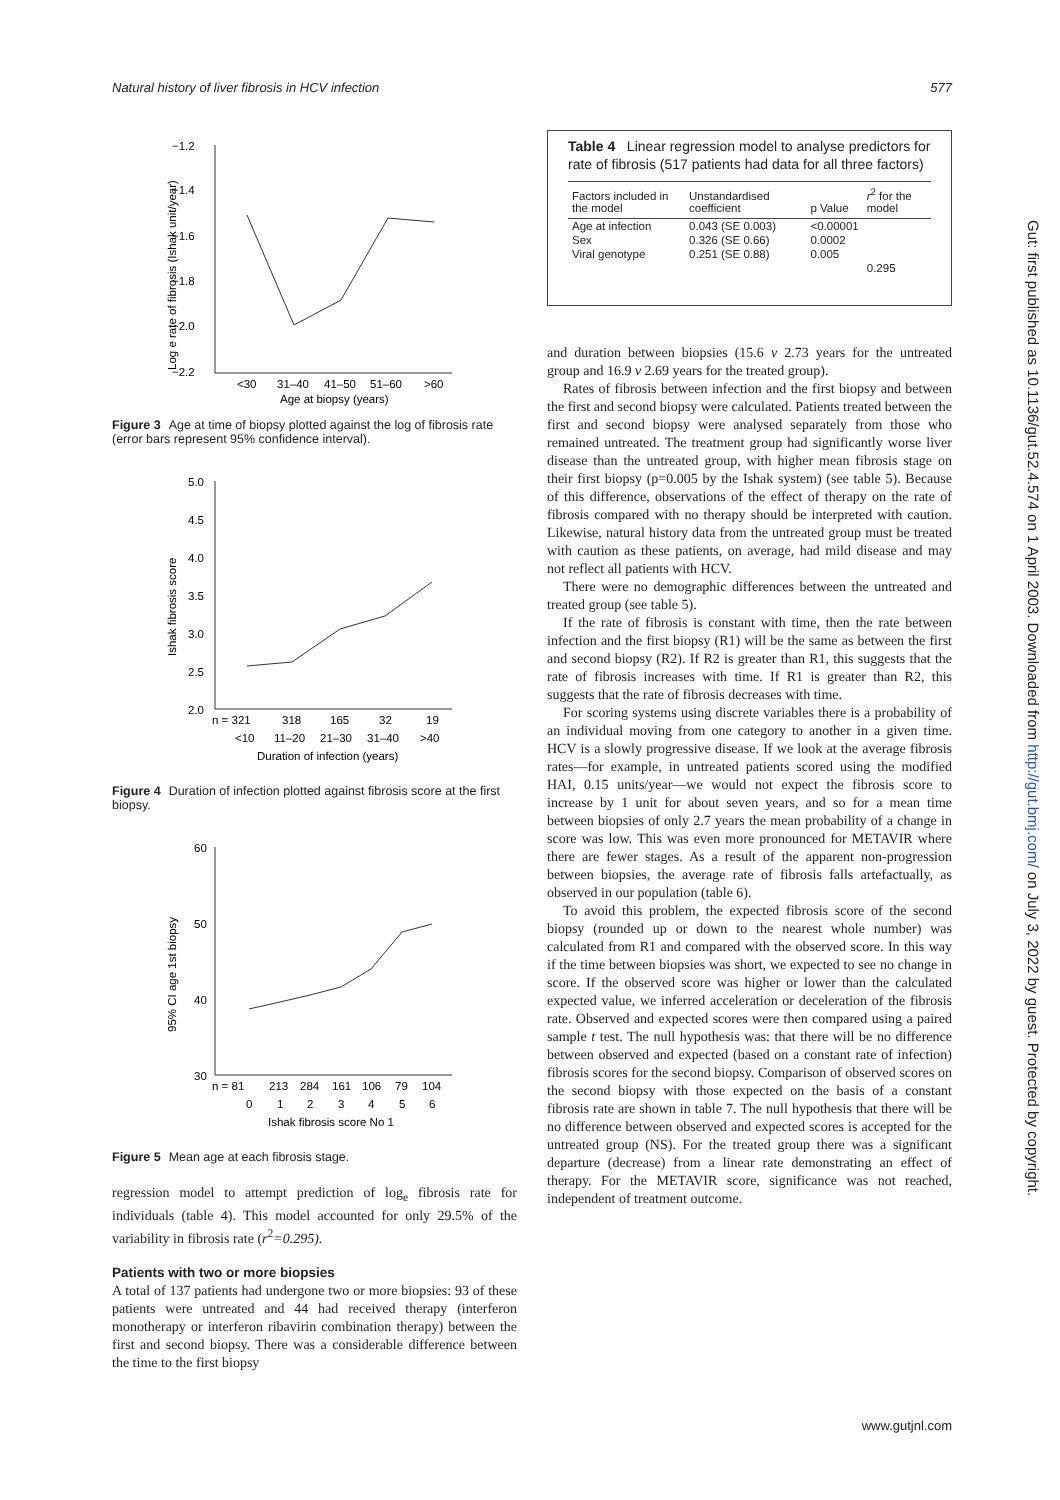Natural history of liver fibrosis in HCV infection 577
−1.2
−1.4
−1.6
−1.8
−2.0
−2.2
<30
31–40
41–50
51–60
>60
Age at biopsy (years)
Log e rate of fibrosis (Ishak unit/year)
Figure 3 Age at time of biopsy plotted against the log of fibrosis rate (error bars represent 95% confidence interval).
5.0
4.5
4.0
3.5
3.0
2.5
2.0
n = 321
318
165
32
19
<10
11–20
21–30
31–40
>40
Duration of infection (years)
Ishak fibrosis score
Figure 4 Duration of infection plotted against fibrosis score at the first biopsy.
60
50
40
30
n = 81
213
284
161
106
79
104
0
1
2
3
4
5
6
Ishak fibrosis score No 1
95% CI age 1st biopsy
Figure 5 Mean age at each fibrosis stage.
regression model to attempt prediction of log<sub>e</sub> fibrosis rate for individuals (table 4). This model accounted for only 29.5% of the variability in fibrosis rate (r<sup>2</sup>=0.295).
Patients with two or more biopsies
A total of 137 patients had undergone two or more biopsies: 93 of these patients were untreated and 44 had received therapy (interferon monotherapy or interferon ribavirin combination therapy) between the first and second biopsy. There was a considerable difference between the time to the first biopsy
Table 4 Linear regression model to analyse predictors for rate of fibrosis (517 patients had data for all three factors)
| Factors included in the model | Unstandardised coefficient | p Value | r<sup>2</sup> for the model |
| --- | --- | --- | --- |
| Age at infection | 0.043 (SE 0.003) | <0.00001 | |
| Sex | 0.326 (SE 0.66) | 0.0002 | |
| Viral genotype | 0.251 (SE 0.88) | 0.005 | |
| | | | 0.295 |
and duration between biopsies (15.6 v 2.73 years for the untreated group and 16.9 v 2.69 years for the treated group).
Rates of fibrosis between infection and the first biopsy and between the first and second biopsy were calculated. Patients treated between the first and second biopsy were analysed separately from those who remained untreated. The treatment group had significantly worse liver disease than the untreated group, with higher mean fibrosis stage on their first biopsy (p=0.005 by the Ishak system) (see table 5). Because of this difference, observations of the effect of therapy on the rate of fibrosis compared with no therapy should be interpreted with caution. Likewise, natural history data from the untreated group must be treated with caution as these patients, on average, had mild disease and may not reflect all patients with HCV.
There were no demographic differences between the untreated and treated group (see table 5).
If the rate of fibrosis is constant with time, then the rate between infection and the first biopsy (R1) will be the same as between the first and second biopsy (R2). If R2 is greater than R1, this suggests that the rate of fibrosis increases with time. If R1 is greater than R2, this suggests that the rate of fibrosis decreases with time.
For scoring systems using discrete variables there is a probability of an individual moving from one category to another in a given time. HCV is a slowly progressive disease. If we look at the average fibrosis rates—for example, in untreated patients scored using the modified HAI, 0.15 units/year—we would not expect the fibrosis score to increase by 1 unit for about seven years, and so for a mean time between biopsies of only 2.7 years the mean probability of a change in score was low. This was even more pronounced for METAVIR where there are fewer stages. As a result of the apparent non-progression between biopsies, the average rate of fibrosis falls artefactually, as observed in our population (table 6).
To avoid this problem, the expected fibrosis score of the second biopsy (rounded up or down to the nearest whole number) was calculated from R1 and compared with the observed score. In this way if the time between biopsies was short, we expected to see no change in score. If the observed score was higher or lower than the calculated expected value, we inferred acceleration or deceleration of the fibrosis rate. Observed and expected scores were then compared using a paired sample t test. The null hypothesis was: that there will be no difference between observed and expected (based on a constant rate of infection) fibrosis scores for the second biopsy. Comparison of observed scores on the second biopsy with those expected on the basis of a constant fibrosis rate are shown in table 7. The null hypothesis that there will be no difference between observed and expected scores is accepted for the untreated group (NS). For the treated group there was a significant departure (decrease) from a linear rate demonstrating an effect of therapy. For the METAVIR score, significance was not reached, independent of treatment outcome.
Gut: first published as 10.1136/gut.52.4.574 on 1 April 2003. Downloaded from http://gut.bmj.com/ on July 3, 2022 by guest. Protected by copyright.
www.gutjnl.com